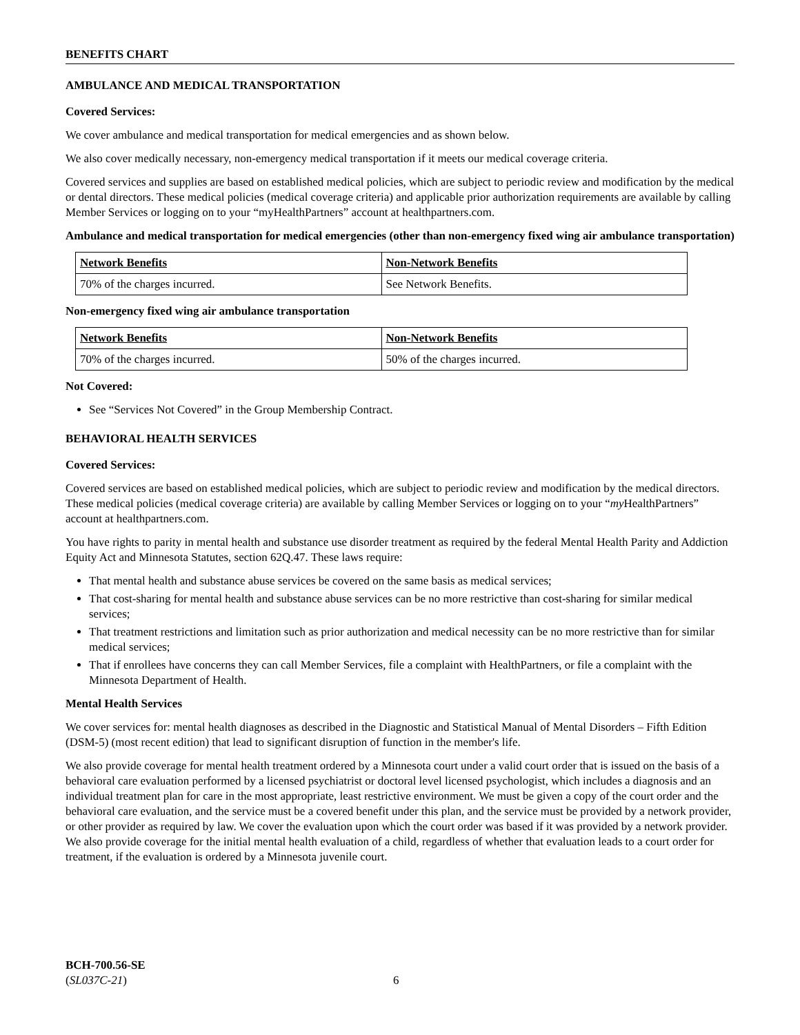BENEFITS CHART
AMBULANCE AND MEDICAL TRANSPORTATION
Covered Services:
We cover ambulance and medical transportation for medical emergencies and as shown below.
We also cover medically necessary, non-emergency medical transportation if it meets our medical coverage criteria.
Covered services and supplies are based on established medical policies, which are subject to periodic review and modification by the medical or dental directors. These medical policies (medical coverage criteria) and applicable prior authorization requirements are available by calling Member Services or logging on to your “myHealthPartners” account at healthpartners.com.
Ambulance and medical transportation for medical emergencies (other than non-emergency fixed wing air ambulance transportation)
| Network Benefits | Non-Network Benefits |
| --- | --- |
| 70% of the charges incurred. | See Network Benefits. |
Non-emergency fixed wing air ambulance transportation
| Network Benefits | Non-Network Benefits |
| --- | --- |
| 70% of the charges incurred. | 50% of the charges incurred. |
Not Covered:
See “Services Not Covered” in the Group Membership Contract.
BEHAVIORAL HEALTH SERVICES
Covered Services:
Covered services are based on established medical policies, which are subject to periodic review and modification by the medical directors. These medical policies (medical coverage criteria) are available by calling Member Services or logging on to your “my HealthPartners” account at healthpartners.com.
You have rights to parity in mental health and substance use disorder treatment as required by the federal Mental Health Parity and Addiction Equity Act and Minnesota Statutes, section 62Q.47. These laws require:
That mental health and substance abuse services be covered on the same basis as medical services;
That cost-sharing for mental health and substance abuse services can be no more restrictive than cost-sharing for similar medical services;
That treatment restrictions and limitation such as prior authorization and medical necessity can be no more restrictive than for similar medical services;
That if enrollees have concerns they can call Member Services, file a complaint with HealthPartners, or file a complaint with the Minnesota Department of Health.
Mental Health Services
We cover services for: mental health diagnoses as described in the Diagnostic and Statistical Manual of Mental Disorders – Fifth Edition (DSM-5) (most recent edition) that lead to significant disruption of function in the member's life.
We also provide coverage for mental health treatment ordered by a Minnesota court under a valid court order that is issued on the basis of a behavioral care evaluation performed by a licensed psychiatrist or doctoral level licensed psychologist, which includes a diagnosis and an individual treatment plan for care in the most appropriate, least restrictive environment. We must be given a copy of the court order and the behavioral care evaluation, and the service must be a covered benefit under this plan, and the service must be provided by a network provider, or other provider as required by law. We cover the evaluation upon which the court order was based if it was provided by a network provider. We also provide coverage for the initial mental health evaluation of a child, regardless of whether that evaluation leads to a court order for treatment, if the evaluation is ordered by a Minnesota juvenile court.
BCH-700.56-SE
(SL037C-21)
6